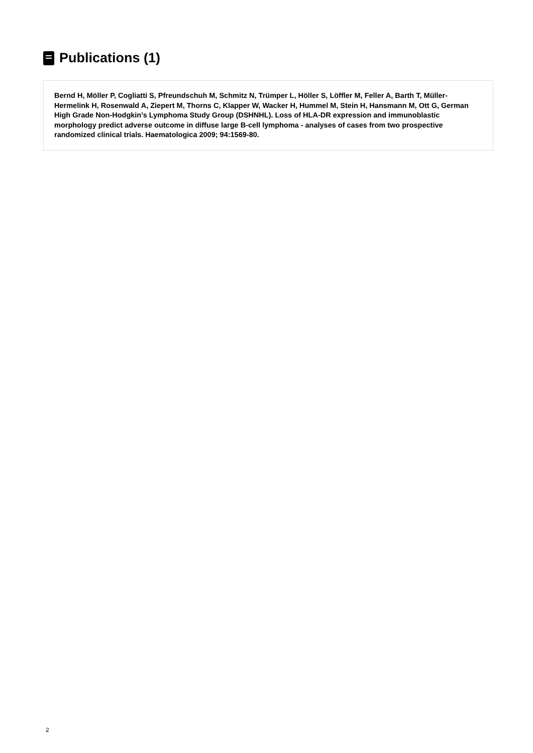Publications (1)
Bernd H, Möller P, Cogliatti S, Pfreundschuh M, Schmitz N, Trümper L, Höller S, Löffler M, Feller A, Barth T, Müller-Hermelink H, Rosenwald A, Ziepert M, Thorns C, Klapper W, Wacker H, Hummel M, Stein H, Hansmann M, Ott G, German High Grade Non-Hodgkin's Lymphoma Study Group (DSHNHL). Loss of HLA-DR expression and immunoblastic morphology predict adverse outcome in diffuse large B-cell lymphoma - analyses of cases from two prospective randomized clinical trials. Haematologica 2009; 94:1569-80.
2